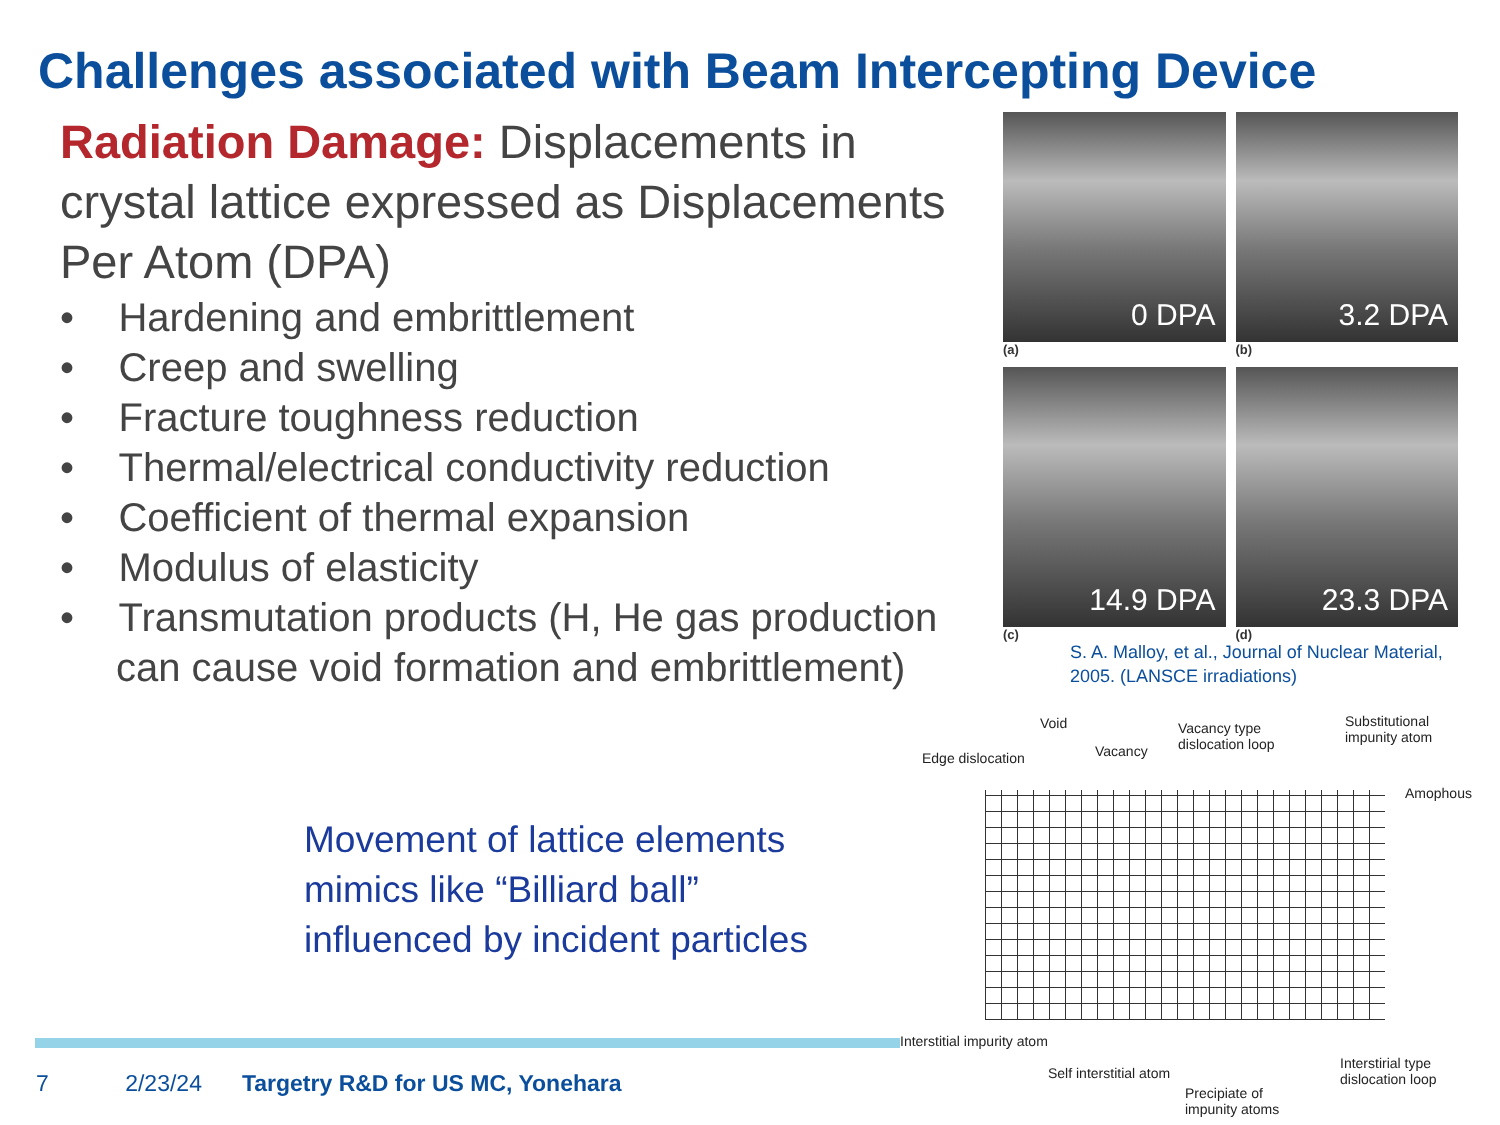Challenges associated with Beam Intercepting Device
Radiation Damage: Displacements in crystal lattice expressed as Displacements Per Atom (DPA)
• Hardening and embrittlement
• Creep and swelling
• Fracture toughness reduction
• Thermal/electrical conductivity reduction
• Coefficient of thermal expansion
• Modulus of elasticity
• Transmutation products (H, He gas production can cause void formation and embrittlement)
0 DPA
(a)
3.2 DPA
(b)
14.9 DPA
(c)
23.3 DPA
(d)
S. A. Malloy, et al., Journal of Nuclear Material,
2005. (LANSCE irradiations)
Movement of lattice elements
mimics like “Billiard ball”
influenced by incident particles
Edge dislocation
Void
Vacancy
Vacancy type
dislocation loop
Substitutional
impunity atom
Amophous
Interstitial impurity atom
Self interstitial atom
Precipiate of
impunity atoms
Interstirial type
dislocation loop
7 2/23/24 Targetry R&D for US MC, Yonehara